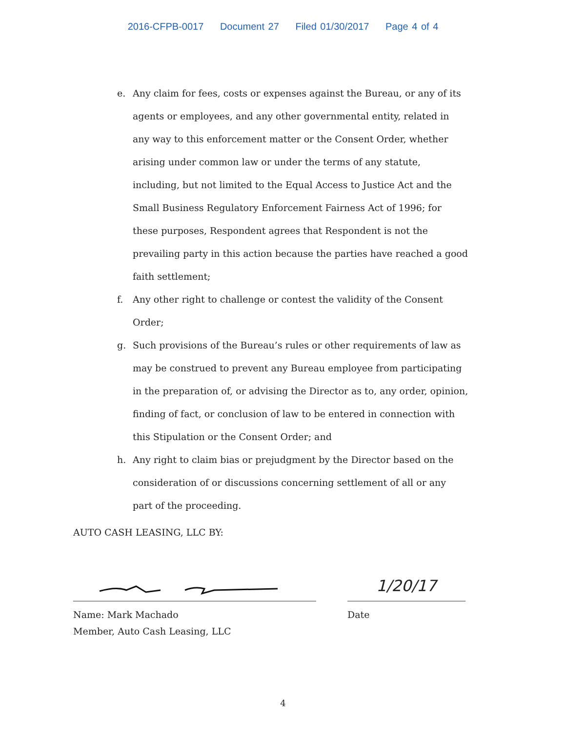2016-CFPB-0017 Document 27 Filed 01/30/2017 Page 4 of 4
e. Any claim for fees, costs or expenses against the Bureau, or any of its agents or employees, and any other governmental entity, related in any way to this enforcement matter or the Consent Order, whether arising under common law or under the terms of any statute, including, but not limited to the Equal Access to Justice Act and the Small Business Regulatory Enforcement Fairness Act of 1996; for these purposes, Respondent agrees that Respondent is not the prevailing party in this action because the parties have reached a good faith settlement;
f. Any other right to challenge or contest the validity of the Consent Order;
g. Such provisions of the Bureau’s rules or other requirements of law as may be construed to prevent any Bureau employee from participating in the preparation of, or advising the Director as to, any order, opinion, finding of fact, or conclusion of law to be entered in connection with this Stipulation or the Consent Order; and
h. Any right to claim bias or prejudgment by the Director based on the consideration of or discussions concerning settlement of all or any part of the proceeding.
AUTO CASH LEASING, LLC BY:
Name: Mark Machado
Member, Auto Cash Leasing, LLC
1/20/17
Date
4